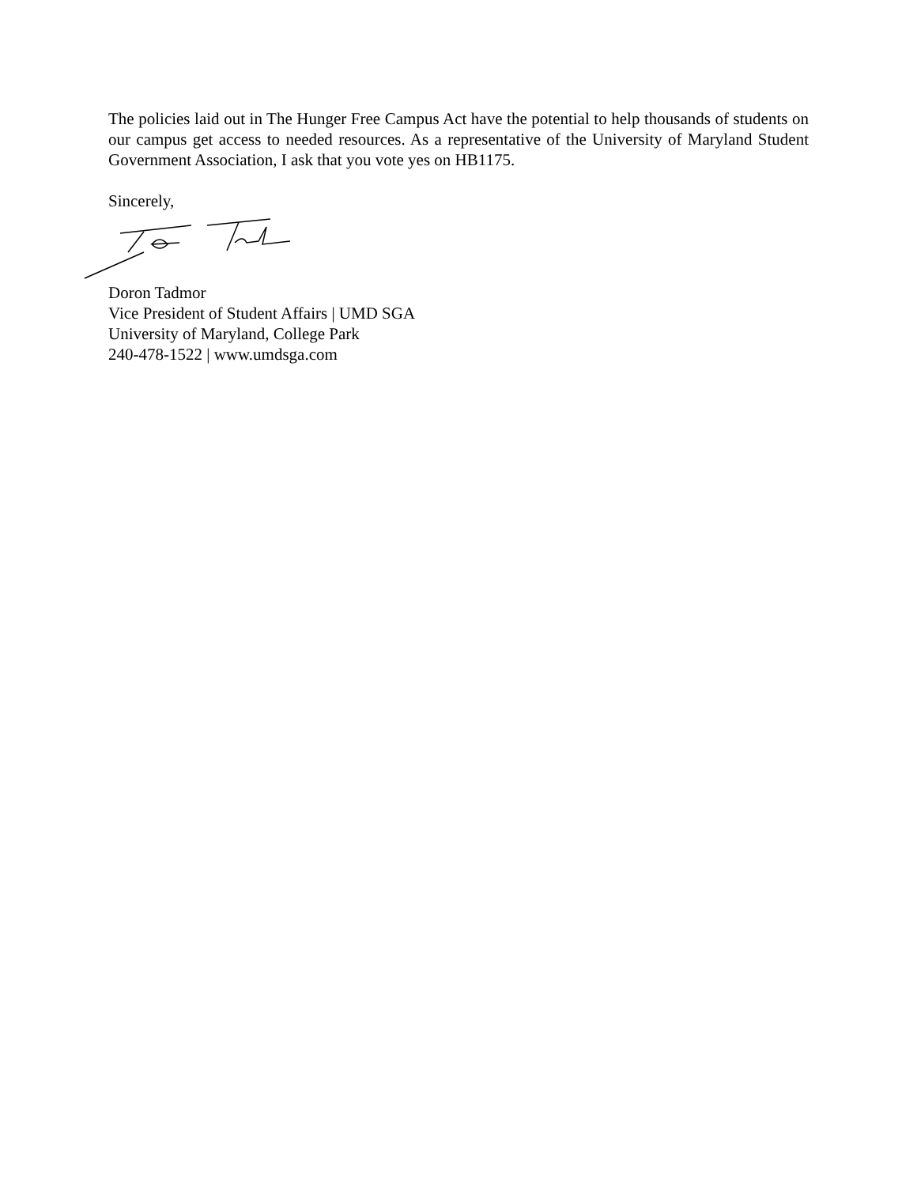The policies laid out in The Hunger Free Campus Act have the potential to help thousands of students on our campus get access to needed resources. As a representative of the University of Maryland Student Government Association, I ask that you vote yes on HB1175.
Sincerely,
Doron Tadmor
Vice President of Student Affairs | UMD SGA
University of Maryland, College Park
240-478-1522 | www.umdsga.com